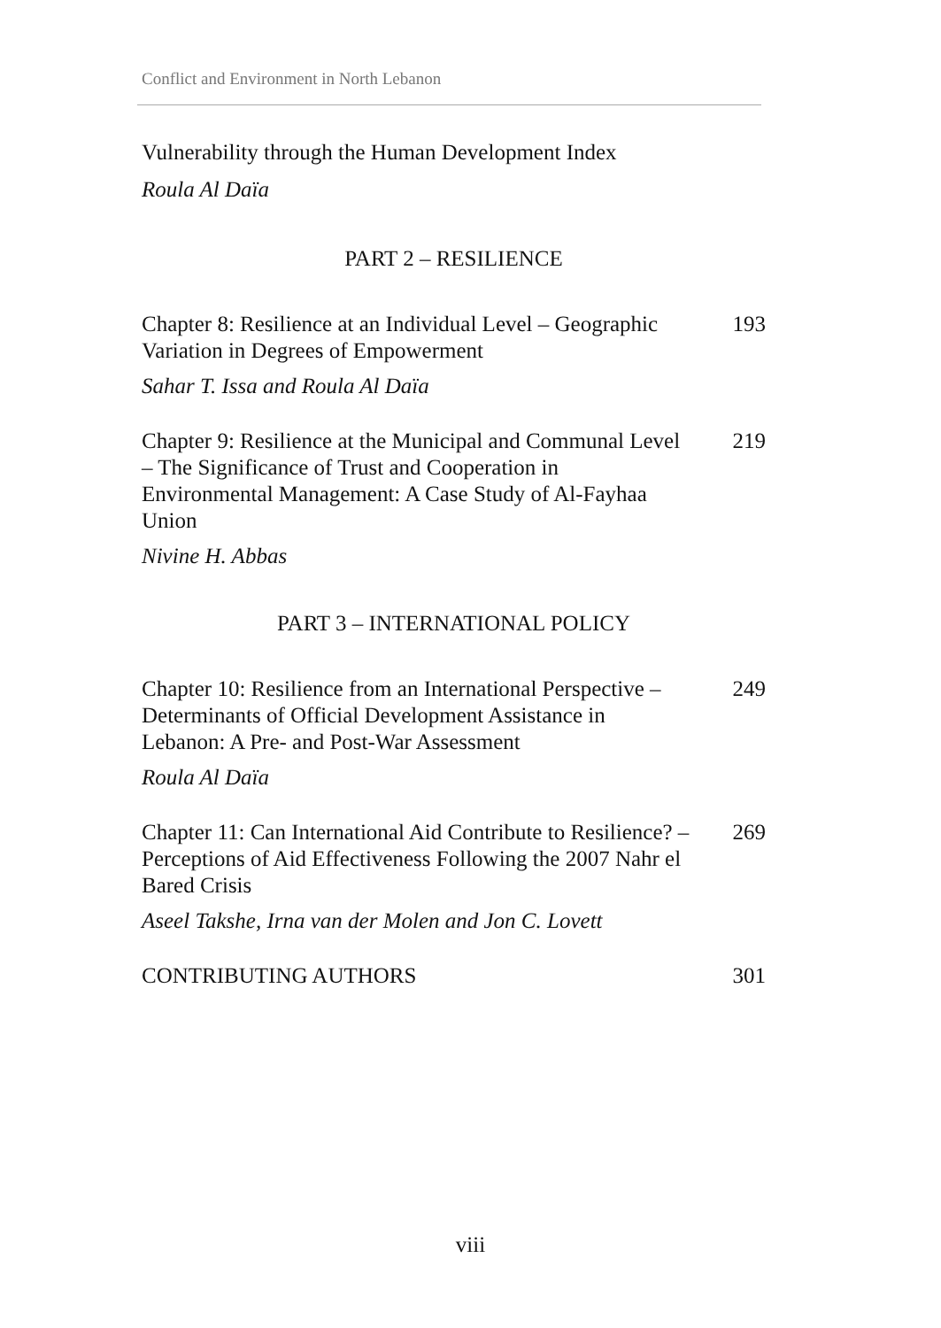Conflict and Environment in North Lebanon
Vulnerability through the Human Development Index
Roula Al Daïa
PART 2 – RESILIENCE
Chapter 8: Resilience at an Individual Level – Geographic Variation in Degrees of Empowerment
193
Sahar T. Issa and Roula Al Daïa
Chapter 9: Resilience at the Municipal and Communal Level – The Significance of Trust and Cooperation in Environmental Management: A Case Study of Al-Fayhaa Union
219
Nivine H. Abbas
PART 3 – INTERNATIONAL POLICY
Chapter 10: Resilience from an International Perspective – Determinants of Official Development Assistance in Lebanon: A Pre- and Post-War Assessment
249
Roula Al Daïa
Chapter 11: Can International Aid Contribute to Resilience? – Perceptions of Aid Effectiveness Following the 2007 Nahr el Bared Crisis
269
Aseel Takshe, Irna van der Molen and Jon C. Lovett
CONTRIBUTING AUTHORS 301
viii